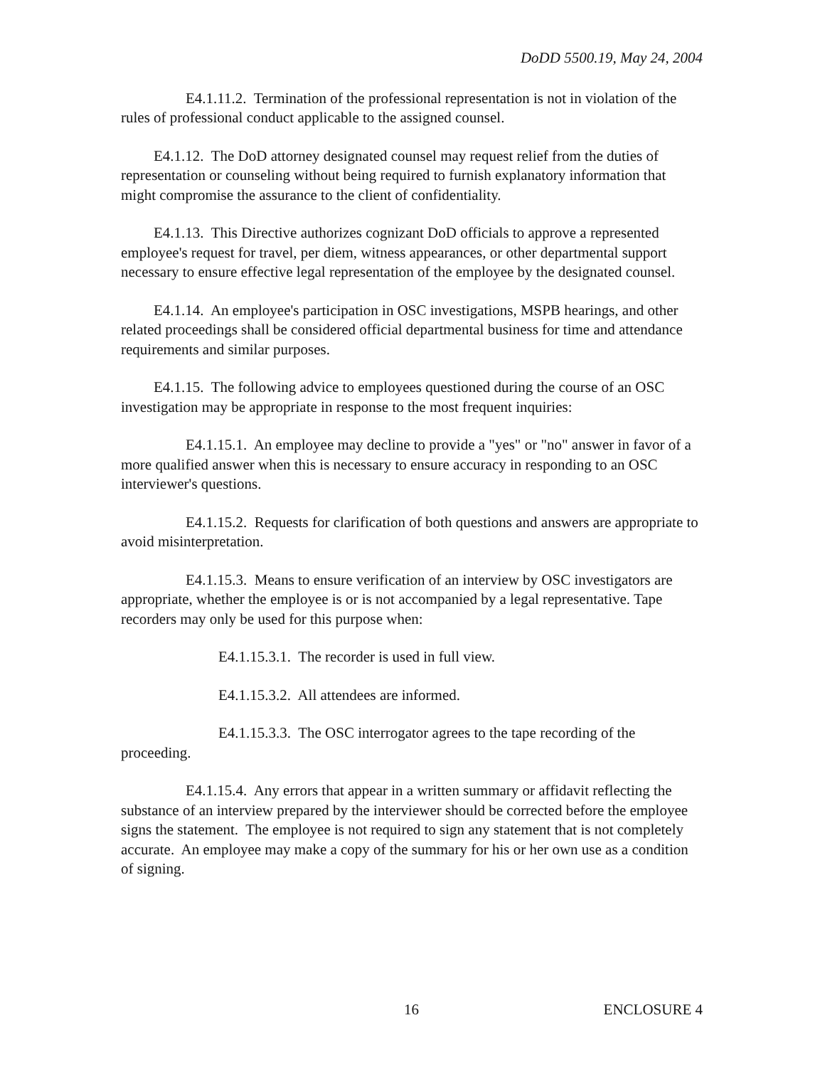DoDD 5500.19, May 24, 2004
E4.1.11.2. Termination of the professional representation is not in violation of the rules of professional conduct applicable to the assigned counsel.
E4.1.12. The DoD attorney designated counsel may request relief from the duties of representation or counseling without being required to furnish explanatory information that might compromise the assurance to the client of confidentiality.
E4.1.13. This Directive authorizes cognizant DoD officials to approve a represented employee's request for travel, per diem, witness appearances, or other departmental support necessary to ensure effective legal representation of the employee by the designated counsel.
E4.1.14. An employee's participation in OSC investigations, MSPB hearings, and other related proceedings shall be considered official departmental business for time and attendance requirements and similar purposes.
E4.1.15. The following advice to employees questioned during the course of an OSC investigation may be appropriate in response to the most frequent inquiries:
E4.1.15.1. An employee may decline to provide a "yes" or "no" answer in favor of a more qualified answer when this is necessary to ensure accuracy in responding to an OSC interviewer's questions.
E4.1.15.2. Requests for clarification of both questions and answers are appropriate to avoid misinterpretation.
E4.1.15.3. Means to ensure verification of an interview by OSC investigators are appropriate, whether the employee is or is not accompanied by a legal representative. Tape recorders may only be used for this purpose when:
E4.1.15.3.1. The recorder is used in full view.
E4.1.15.3.2. All attendees are informed.
E4.1.15.3.3. The OSC interrogator agrees to the tape recording of the proceeding.
E4.1.15.4. Any errors that appear in a written summary or affidavit reflecting the substance of an interview prepared by the interviewer should be corrected before the employee signs the statement. The employee is not required to sign any statement that is not completely accurate. An employee may make a copy of the summary for his or her own use as a condition of signing.
16 ENCLOSURE 4